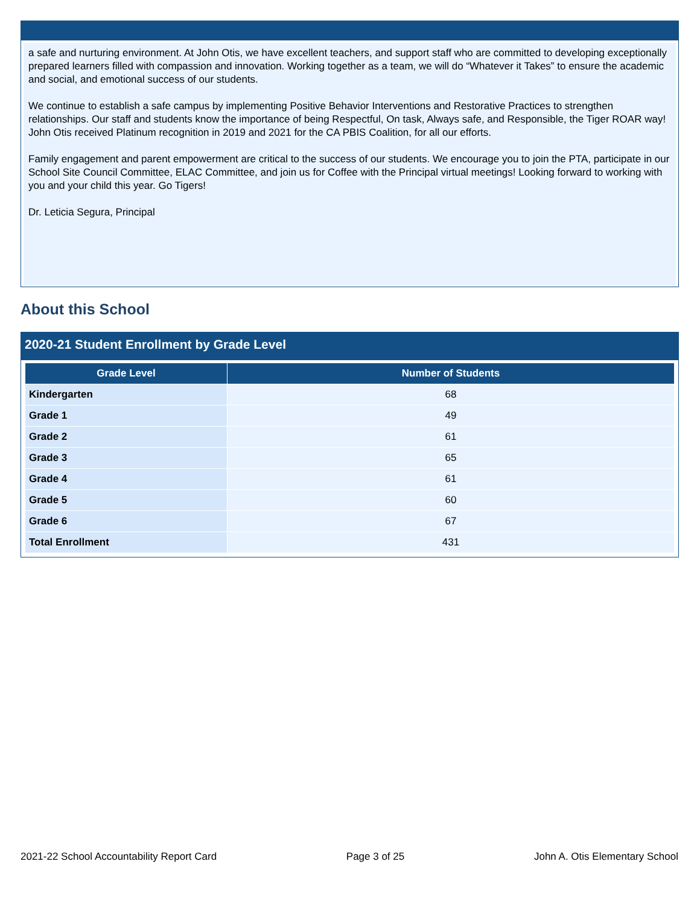a safe and nurturing environment. At John Otis, we have excellent teachers, and support staff who are committed to developing exceptionally prepared learners filled with compassion and innovation. Working together as a team, we will do “Whatever it Takes” to ensure the academic and social, and emotional success of our students.
We continue to establish a safe campus by implementing Positive Behavior Interventions and Restorative Practices to strengthen relationships. Our staff and students know the importance of being Respectful, On task, Always safe, and Responsible, the Tiger ROAR way! John Otis received Platinum recognition in 2019 and 2021 for the CA PBIS Coalition, for all our efforts.
Family engagement and parent empowerment are critical to the success of our students. We encourage you to join the PTA, participate in our School Site Council Committee, ELAC Committee, and join us for Coffee with the Principal virtual meetings! Looking forward to working with you and your child this year. Go Tigers!
Dr. Leticia Segura, Principal
About this School
2020-21 Student Enrollment by Grade Level
| Grade Level | Number of Students |
| --- | --- |
| Kindergarten | 68 |
| Grade 1 | 49 |
| Grade 2 | 61 |
| Grade 3 | 65 |
| Grade 4 | 61 |
| Grade 5 | 60 |
| Grade 6 | 67 |
| Total Enrollment | 431 |
2021-22 School Accountability Report Card Page 3 of 25 John A. Otis Elementary School